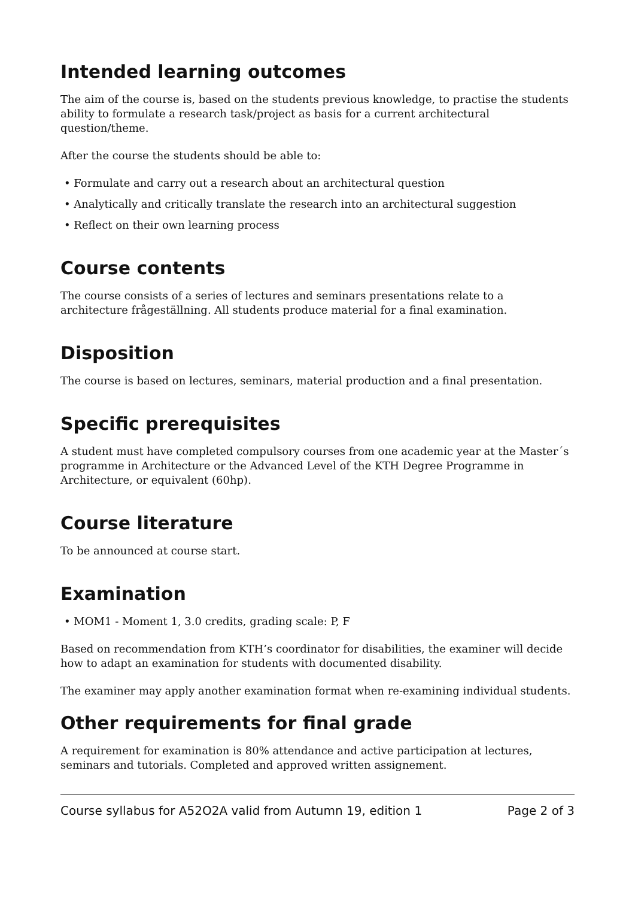Intended learning outcomes
The aim of the course is, based on the students previous knowledge, to practise the students ability to formulate a research task/project as basis for a current architectural question/theme.
After the course the students should be able to:
• Formulate and carry out a research about an architectural question
• Analytically and critically translate the research into an architectural suggestion
• Reflect on their own learning process
Course contents
The course consists of a series of lectures and seminars presentations relate to a architecture frågeställning. All students produce material for a final examination.
Disposition
The course is based on lectures, seminars, material production and a final presentation.
Specific prerequisites
A student must have completed compulsory courses from one academic year at the Master´s programme in Architecture or the Advanced Level of the KTH Degree Programme in Architecture, or equivalent (60hp).
Course literature
To be announced at course start.
Examination
• MOM1 - Moment 1, 3.0 credits, grading scale: P, F
Based on recommendation from KTH’s coordinator for disabilities, the examiner will decide how to adapt an examination for students with documented disability.
The examiner may apply another examination format when re-examining individual students.
Other requirements for final grade
A requirement for examination is 80% attendance and active participation at lectures, seminars and tutorials. Completed and approved written assignement.
Course syllabus for A52O2A valid from Autumn 19, edition 1 Page 2 of 3